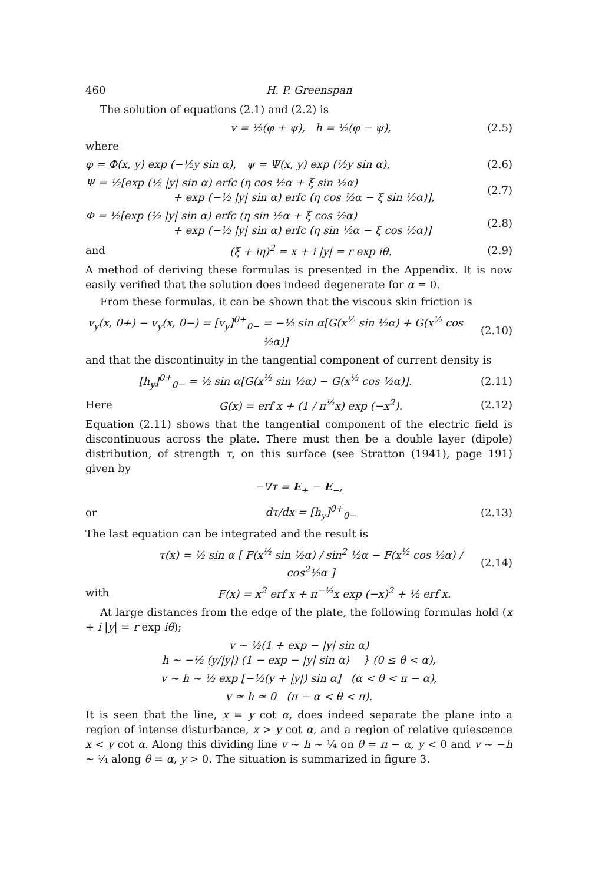460 H. P. Greenspan
The solution of equations (2.1) and (2.2) is
v = ½(φ + ψ), h = ½(φ − ψ), (2.5)
where
φ = Φ(x, y) exp (−½y sin α), ψ = Ψ(x, y) exp (½y sin α), (2.6)
Ψ = ½[exp (½ |y| sin α) erfc (η cos ½α + ξ sin ½α)
+ exp (−½ |y| sin α) erfc (η cos ½α − ξ sin ½α)], (2.7)
Φ = ½[exp (½ |y| sin α) erfc (η sin ½α + ξ cos ½α)
+ exp (−½ |y| sin α) erfc (η sin ½α − ξ cos ½α)] (2.8)
and (ξ + iη)<sup>2</sup> = x + i |y| = r exp iθ. (2.9)
A method of deriving these formulas is presented in the Appendix. It is now easily verified that the solution does indeed degenerate for α = 0.
From these formulas, it can be shown that the viscous skin friction is
v<sub>y</sub>(x, 0+) − v<sub>y</sub>(x, 0−) = [v<sub>y</sub>]<sup>0+</sup><sub>0−</sub> = −½ sin α[G(x<sup>½</sup> sin ½α) + G(x<sup>½</sup> cos ½α)] (2.10)
and that the discontinuity in the tangential component of current density is
[h<sub>y</sub>]<sup>0+</sup><sub>0−</sub> = ½ sin α[G(x<sup>½</sup> sin ½α) − G(x<sup>½</sup> cos ½α)]. (2.11)
Here G(x) = erf x + (1 / π<sup>½</sup>x) exp (−x<sup>2</sup>). (2.12)
Equation (2.11) shows that the tangential component of the electric field is discontinuous across the plate. There must then be a double layer (dipole) distribution, of strength τ, on this surface (see Stratton (1941), page 191) given by
−∇τ = E<sub>+</sub> − E<sub>−</sub>,
or dτ/dx = [h<sub>y</sub>]<sup>0+</sup><sub>0−</sub> (2.13)
The last equation can be integrated and the result is
τ(x) = ½ sin α [ F(x<sup>½</sup> sin ½α) / sin<sup>2</sup> ½α − F(x<sup>½</sup> cos ½α) / cos<sup>2</sup>½α ] (2.14)
with F(x) = x<sup>2</sup> erf x + π<sup>−½</sup>x exp (−x)<sup>2</sup> + ½ erf x.
At large distances from the edge of the plate, the following formulas hold (x + i |y| = r exp iθ);
v ~ ½(1 + exp − |y| sin α)
h ~ −½ (y/|y|) (1 − exp − |y| sin α) } (0 ≤ θ < α),
v ~ h ~ ½ exp [−½(y + |y|) sin α] (α < θ < π − α),
v ≃ h ≃ 0 (π − α < θ < π).
It is seen that the line, x = y cot α, does indeed separate the plane into a region of intense disturbance, x > y cot α, and a region of relative quiescence x < y cot α. Along this dividing line v ~ h ~ ¼ on θ = π − α, y < 0 and v ~ −h ~ ¼ along θ = α, y > 0. The situation is summarized in figure 3.